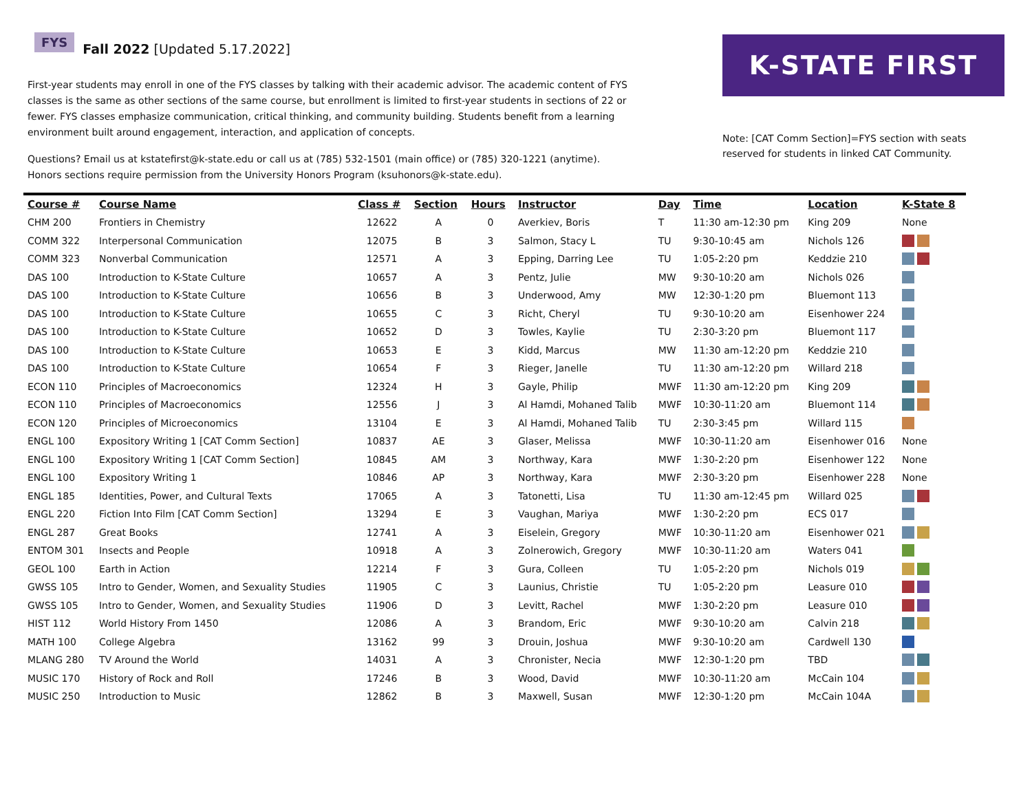FYS Fall 2022 [Updated 5.17.2022]
First-year students may enroll in one of the FYS classes by talking with their academic advisor. The academic content of FYS classes is the same as other sections of the same course, but enrollment is limited to first-year students in sections of 22 or fewer. FYS classes emphasize communication, critical thinking, and community building. Students benefit from a learning environment built around engagement, interaction, and application of concepts.
Questions? Email us at kstatefirst@k-state.edu or call us at (785) 532-1501 (main office) or (785) 320-1221 (anytime). Honors sections require permission from the University Honors Program (ksuhonors@k-state.edu).
K-STATE FIRST
Note: [CAT Comm Section]=FYS section with seats reserved for students in linked CAT Community.
| Course # | Course Name | Class # | Section | Hours | Instructor | Day | Time | Location | K-State 8 |
| --- | --- | --- | --- | --- | --- | --- | --- | --- | --- |
| CHM 200 | Frontiers in Chemistry | 12622 | A | 0 | Averkiev, Boris | T | 11:30 am-12:30 pm | King 209 | None |
| COMM 322 | Interpersonal Communication | 12075 | B | 3 | Salmon, Stacy L | TU | 9:30-10:45 am | Nichols 126 | |
| COMM 323 | Nonverbal Communication | 12571 | A | 3 | Epping, Darring Lee | TU | 1:05-2:20 pm | Keddzie 210 | |
| DAS 100 | Introduction to K-State Culture | 10657 | A | 3 | Pentz, Julie | MW | 9:30-10:20 am | Nichols 026 | |
| DAS 100 | Introduction to K-State Culture | 10656 | B | 3 | Underwood, Amy | MW | 12:30-1:20 pm | Bluemont 113 | |
| DAS 100 | Introduction to K-State Culture | 10655 | C | 3 | Richt, Cheryl | TU | 9:30-10:20 am | Eisenhower 224 | |
| DAS 100 | Introduction to K-State Culture | 10652 | D | 3 | Towles, Kaylie | TU | 2:30-3:20 pm | Bluemont 117 | |
| DAS 100 | Introduction to K-State Culture | 10653 | E | 3 | Kidd, Marcus | MW | 11:30 am-12:20 pm | Keddzie 210 | |
| DAS 100 | Introduction to K-State Culture | 10654 | F | 3 | Rieger, Janelle | TU | 11:30 am-12:20 pm | Willard 218 | |
| ECON 110 | Principles of Macroeconomics | 12324 | H | 3 | Gayle, Philip | MWF | 11:30 am-12:20 pm | King 209 | |
| ECON 110 | Principles of Macroeconomics | 12556 | J | 3 | Al Hamdi, Mohaned Talib | MWF | 10:30-11:20 am | Bluemont 114 | |
| ECON 120 | Principles of Microeconomics | 13104 | E | 3 | Al Hamdi, Mohaned Talib | TU | 2:30-3:45 pm | Willard 115 | |
| ENGL 100 | Expository Writing 1 [CAT Comm Section] | 10837 | AE | 3 | Glaser, Melissa | MWF | 10:30-11:20 am | Eisenhower 016 | None |
| ENGL 100 | Expository Writing 1 [CAT Comm Section] | 10845 | AM | 3 | Northway, Kara | MWF | 1:30-2:20 pm | Eisenhower 122 | None |
| ENGL 100 | Expository Writing 1 | 10846 | AP | 3 | Northway, Kara | MWF | 2:30-3:20 pm | Eisenhower 228 | None |
| ENGL 185 | Identities, Power, and Cultural Texts | 17065 | A | 3 | Tatonetti, Lisa | TU | 11:30 am-12:45 pm | Willard 025 | |
| ENGL 220 | Fiction Into Film [CAT Comm Section] | 13294 | E | 3 | Vaughan, Mariya | MWF | 1:30-2:20 pm | ECS 017 | |
| ENGL 287 | Great Books | 12741 | A | 3 | Eiselein, Gregory | MWF | 10:30-11:20 am | Eisenhower 021 | |
| ENTOM 301 | Insects and People | 10918 | A | 3 | Zolnerowich, Gregory | MWF | 10:30-11:20 am | Waters 041 | |
| GEOL 100 | Earth in Action | 12214 | F | 3 | Gura, Colleen | TU | 1:05-2:20 pm | Nichols 019 | |
| GWSS 105 | Intro to Gender, Women, and Sexuality Studies | 11905 | C | 3 | Launius, Christie | TU | 1:05-2:20 pm | Leasure 010 | |
| GWSS 105 | Intro to Gender, Women, and Sexuality Studies | 11906 | D | 3 | Levitt, Rachel | MWF | 1:30-2:20 pm | Leasure 010 | |
| HIST 112 | World History From 1450 | 12086 | A | 3 | Brandom, Eric | MWF | 9:30-10:20 am | Calvin 218 | |
| MATH 100 | College Algebra | 13162 | 99 | 3 | Drouin, Joshua | MWF | 9:30-10:20 am | Cardwell 130 | |
| MLANG 280 | TV Around the World | 14031 | A | 3 | Chronister, Necia | MWF | 12:30-1:20 pm | TBD | |
| MUSIC 170 | History of Rock and Roll | 17246 | B | 3 | Wood, David | MWF | 10:30-11:20 am | McCain 104 | |
| MUSIC 250 | Introduction to Music | 12862 | B | 3 | Maxwell, Susan | MWF | 12:30-1:20 pm | McCain 104A | |